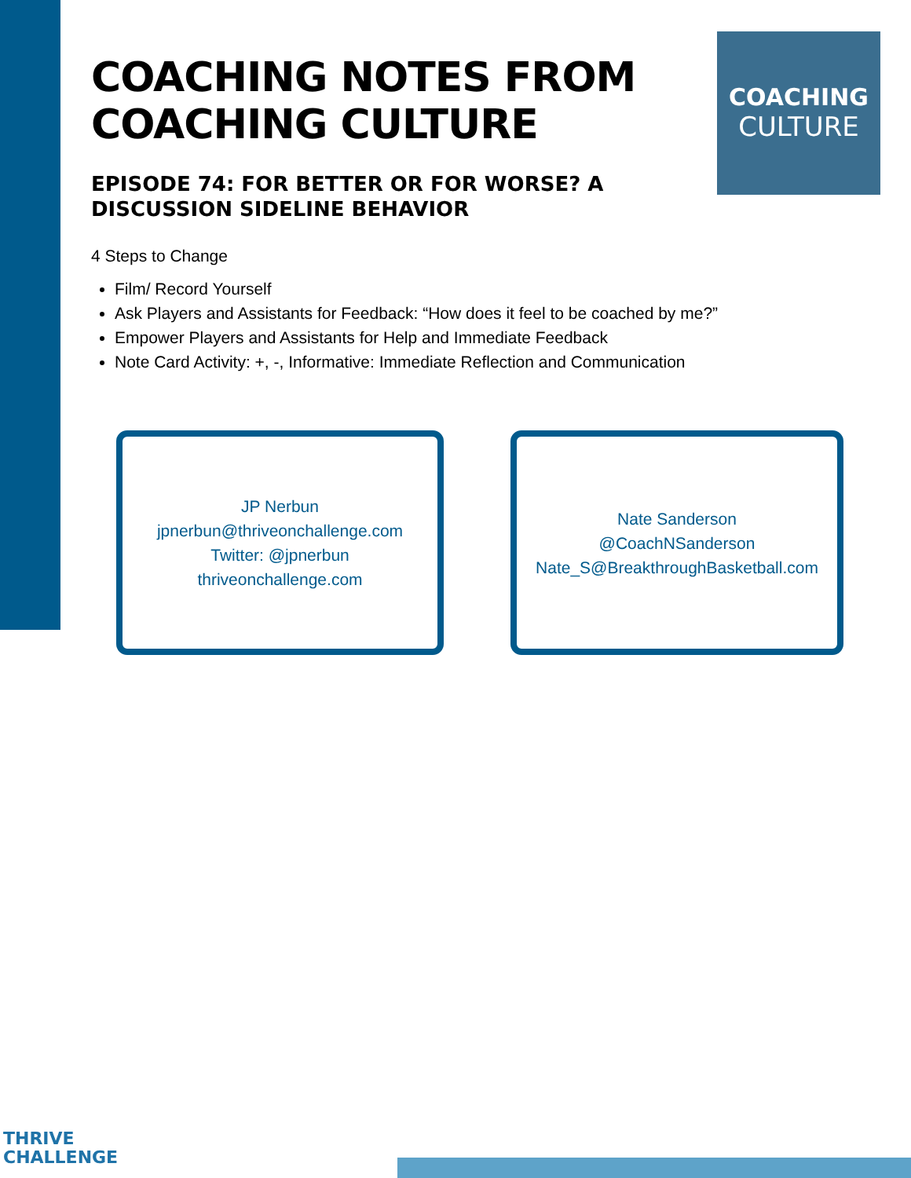COACHING
CULTURE
COACHING NOTES FROM
COACHING CULTURE
EPISODE 74: FOR BETTER OR FOR WORSE? A DISCUSSION SIDELINE BEHAVIOR
4 Steps to Change
Film/ Record Yourself
Ask Players and Assistants for Feedback: “How does it feel to be coached by me?”
Empower Players and Assistants for Help and Immediate Feedback
Note Card Activity: +, -, Informative: Immediate Reflection and Communication
JP Nerbun
jpnerbun@thriveonchallenge.com
Twitter: @jpnerbun
thriveonchallenge.com
Nate Sanderson
@CoachNSanderson
Nate_S@BreakthroughBasketball.com
THRIVE
CHALLENGE